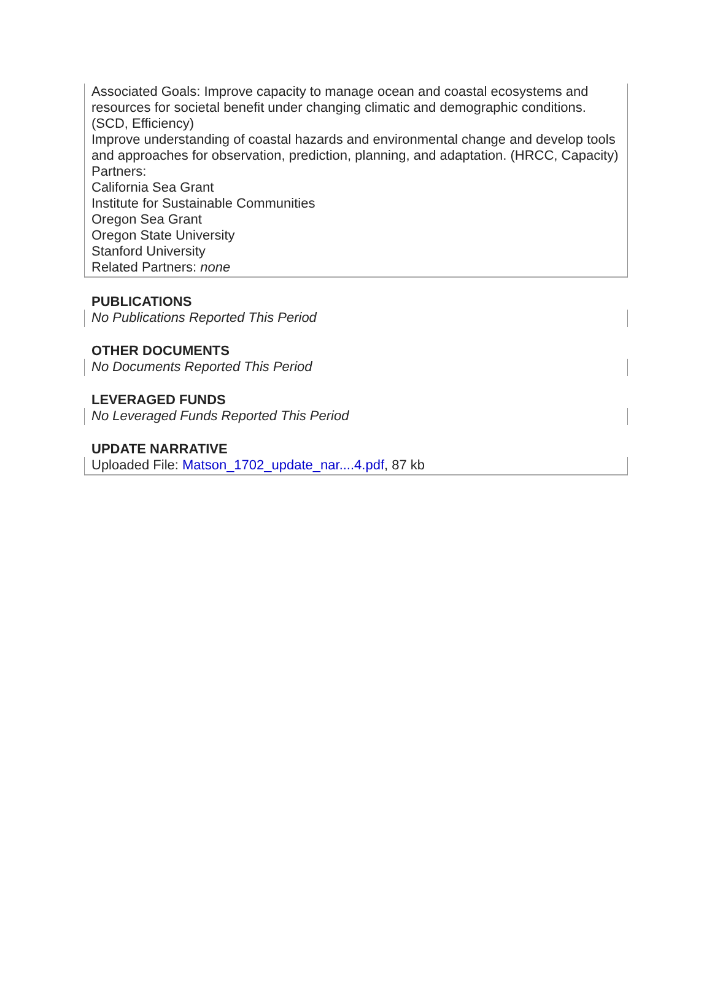Associated Goals: Improve capacity to manage ocean and coastal ecosystems and resources for societal benefit under changing climatic and demographic conditions. (SCD, Efficiency)
Improve understanding of coastal hazards and environmental change and develop tools and approaches for observation, prediction, planning, and adaptation. (HRCC, Capacity)
Partners:
California Sea Grant
Institute for Sustainable Communities
Oregon Sea Grant
Oregon State University
Stanford University
Related Partners: none
PUBLICATIONS
No Publications Reported This Period
OTHER DOCUMENTS
No Documents Reported This Period
LEVERAGED FUNDS
No Leveraged Funds Reported This Period
UPDATE NARRATIVE
Uploaded File: Matson_1702_update_nar....4.pdf, 87 kb